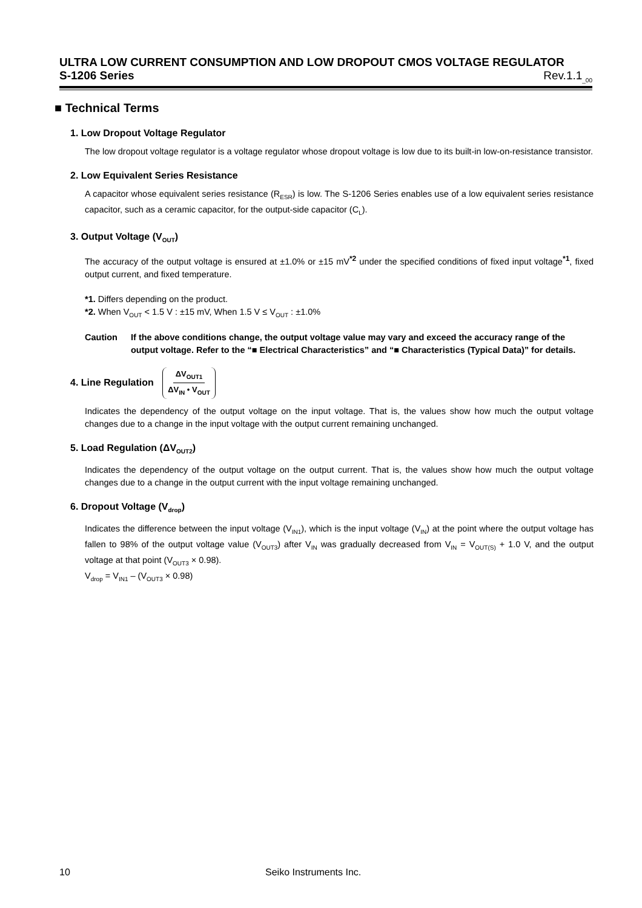ULTRA LOW CURRENT CONSUMPTION AND LOW DROPOUT CMOS VOLTAGE REGULATOR
S-1206 Series Rev.1.1<sub>_00</sub>
■ Technical Terms
1. Low Dropout Voltage Regulator
The low dropout voltage regulator is a voltage regulator whose dropout voltage is low due to its built-in low-on-resistance transistor.
2. Low Equivalent Series Resistance
A capacitor whose equivalent series resistance (R<sub>ESR</sub>) is low. The S-1206 Series enables use of a low equivalent series resistance capacitor, such as a ceramic capacitor, for the output-side capacitor (C<sub>L</sub>).
3. Output Voltage (V<sub>OUT</sub>)
The accuracy of the output voltage is ensured at ±1.0% or ±15 mV<sup>*2</sup> under the specified conditions of fixed input voltage<sup>*1</sup>, fixed output current, and fixed temperature.
*1. Differs depending on the product.
*2. When V<sub>OUT</sub> < 1.5 V : ±15 mV, When 1.5 V ≤ V<sub>OUT</sub> : ±1.0%
Caution If the above conditions change, the output voltage value may vary and exceed the accuracy range of the output voltage. Refer to the “■ Electrical Characteristics” and “■ Characteristics (Typical Data)” for details.
4. Line Regulation ΔV<sub>OUT1</sub> ΔV<sub>IN</sub> • V<sub>OUT</sub>
Indicates the dependency of the output voltage on the input voltage. That is, the values show how much the output voltage changes due to a change in the input voltage with the output current remaining unchanged.
5. Load Regulation (ΔV<sub>OUT2</sub>)
Indicates the dependency of the output voltage on the output current. That is, the values show how much the output voltage changes due to a change in the output current with the input voltage remaining unchanged.
6. Dropout Voltage (V<sub>drop</sub>)
Indicates the difference between the input voltage (V<sub>IN1</sub>), which is the input voltage (V<sub>IN</sub>) at the point where the output voltage has fallen to 98% of the output voltage value (V<sub>OUT3</sub>) after V<sub>IN</sub> was gradually decreased from V<sub>IN</sub> = V<sub>OUT(S)</sub> + 1.0 V, and the output voltage at that point (V<sub>OUT3</sub> × 0.98).
V<sub>drop</sub> = V<sub>IN1</sub> – (V<sub>OUT3</sub> × 0.98)
10 Seiko Instruments Inc.